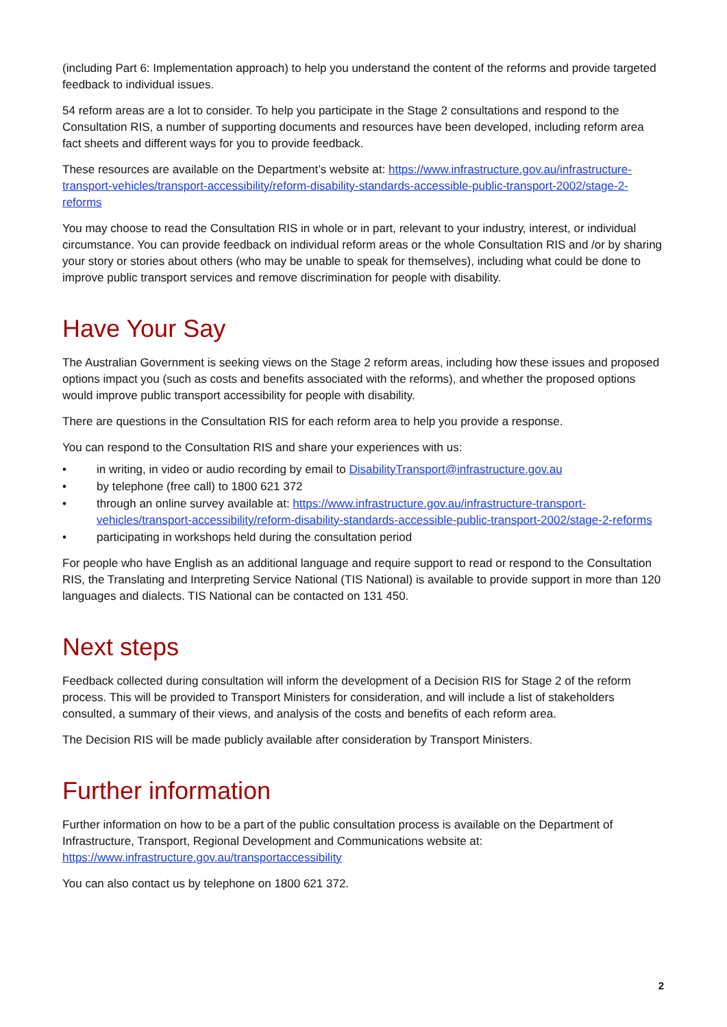(including Part 6: Implementation approach) to help you understand the content of the reforms and provide targeted feedback to individual issues.
54 reform areas are a lot to consider. To help you participate in the Stage 2 consultations and respond to the Consultation RIS, a number of supporting documents and resources have been developed, including reform area fact sheets and different ways for you to provide feedback.
These resources are available on the Department’s website at: https://www.infrastructure.gov.au/infrastructure-transport-vehicles/transport-accessibility/reform-disability-standards-accessible-public-transport-2002/stage-2-reforms
You may choose to read the Consultation RIS in whole or in part, relevant to your industry, interest, or individual circumstance. You can provide feedback on individual reform areas or the whole Consultation RIS and /or by sharing your story or stories about others (who may be unable to speak for themselves), including what could be done to improve public transport services and remove discrimination for people with disability.
Have Your Say
The Australian Government is seeking views on the Stage 2 reform areas, including how these issues and proposed options impact you (such as costs and benefits associated with the reforms), and whether the proposed options would improve public transport accessibility for people with disability.
There are questions in the Consultation RIS for each reform area to help you provide a response.
You can respond to the Consultation RIS and share your experiences with us:
• in writing, in video or audio recording by email to DisabilityTransport@infrastructure.gov.au
• by telephone (free call) to 1800 621 372
• through an online survey available at: https://www.infrastructure.gov.au/infrastructure-transport-vehicles/transport-accessibility/reform-disability-standards-accessible-public-transport-2002/stage-2-reforms
• participating in workshops held during the consultation period
For people who have English as an additional language and require support to read or respond to the Consultation RIS, the Translating and Interpreting Service National (TIS National) is available to provide support in more than 120 languages and dialects. TIS National can be contacted on 131 450.
Next steps
Feedback collected during consultation will inform the development of a Decision RIS for Stage 2 of the reform process. This will be provided to Transport Ministers for consideration, and will include a list of stakeholders consulted, a summary of their views, and analysis of the costs and benefits of each reform area.
The Decision RIS will be made publicly available after consideration by Transport Ministers.
Further information
Further information on how to be a part of the public consultation process is available on the Department of Infrastructure, Transport, Regional Development and Communications website at: https://www.infrastructure.gov.au/transportaccessibility
You can also contact us by telephone on 1800 621 372.
2